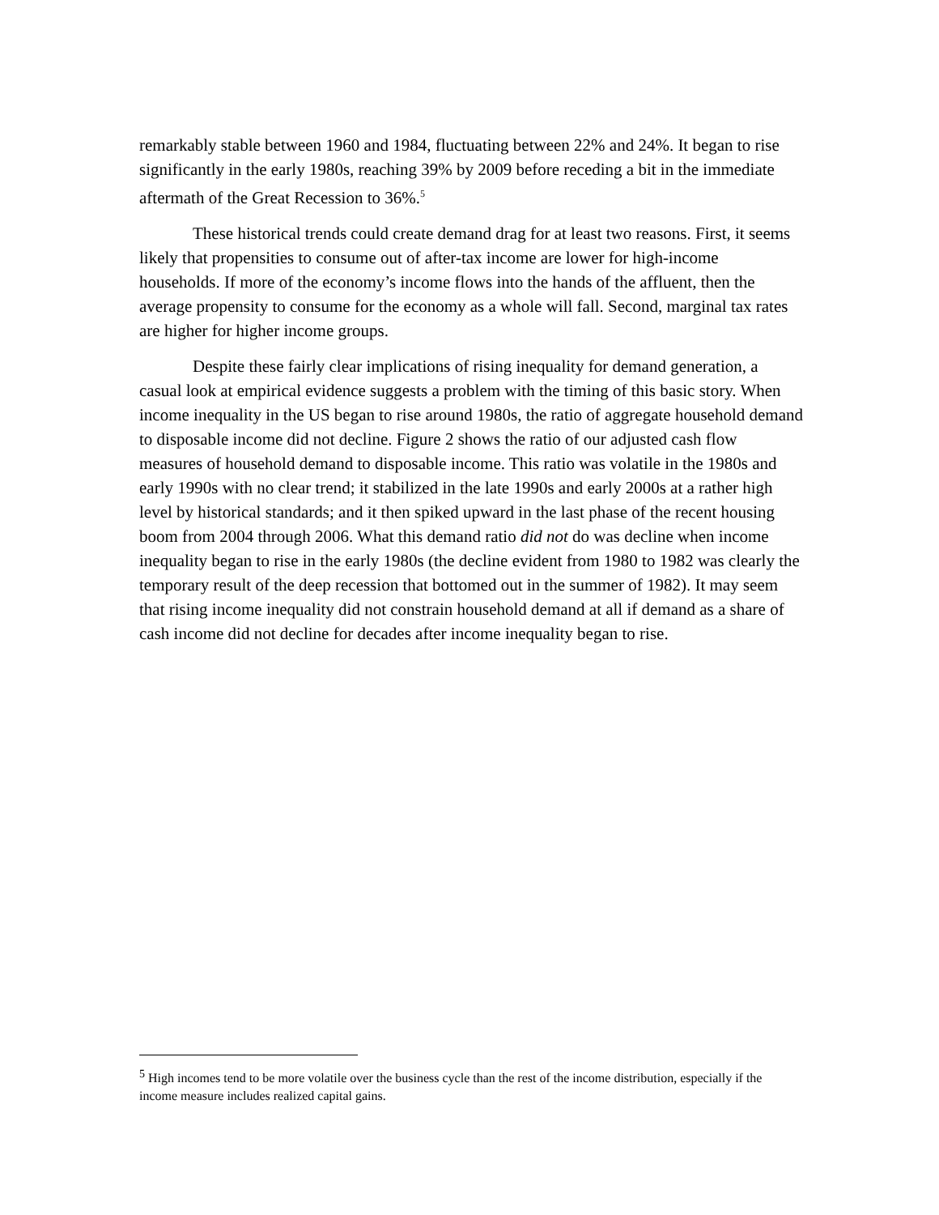remarkably stable between 1960 and 1984, fluctuating between 22% and 24%. It began to rise significantly in the early 1980s, reaching 39% by 2009 before receding a bit in the immediate aftermath of the Great Recession to 36%.<sup>5</sup>
These historical trends could create demand drag for at least two reasons. First, it seems likely that propensities to consume out of after-tax income are lower for high-income households. If more of the economy’s income flows into the hands of the affluent, then the average propensity to consume for the economy as a whole will fall. Second, marginal tax rates are higher for higher income groups.
Despite these fairly clear implications of rising inequality for demand generation, a casual look at empirical evidence suggests a problem with the timing of this basic story. When income inequality in the US began to rise around 1980s, the ratio of aggregate household demand to disposable income did not decline. Figure 2 shows the ratio of our adjusted cash flow measures of household demand to disposable income. This ratio was volatile in the 1980s and early 1990s with no clear trend; it stabilized in the late 1990s and early 2000s at a rather high level by historical standards; and it then spiked upward in the last phase of the recent housing boom from 2004 through 2006. What this demand ratio did not do was decline when income inequality began to rise in the early 1980s (the decline evident from 1980 to 1982 was clearly the temporary result of the deep recession that bottomed out in the summer of 1982). It may seem that rising income inequality did not constrain household demand at all if demand as a share of cash income did not decline for decades after income inequality began to rise.
<sup>5</sup> High incomes tend to be more volatile over the business cycle than the rest of the income distribution, especially if the income measure includes realized capital gains.